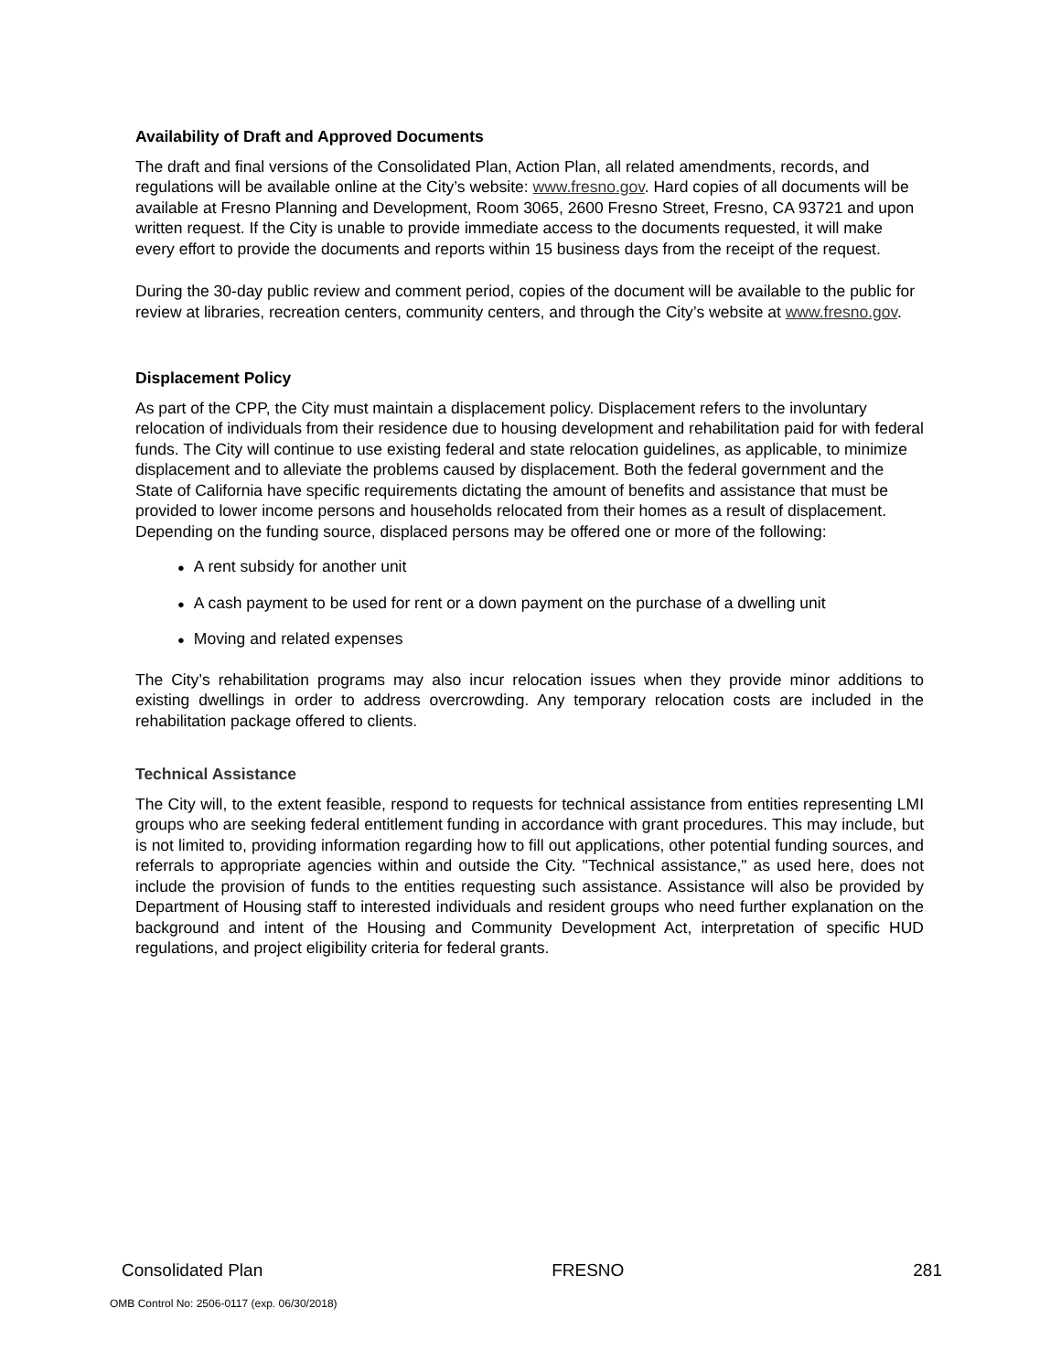Availability of Draft and Approved Documents
The draft and final versions of the Consolidated Plan, Action Plan, all related amendments, records, and regulations will be available online at the City’s website: www.fresno.gov. Hard copies of all documents will be available at Fresno Planning and Development, Room 3065, 2600 Fresno Street, Fresno, CA 93721 and upon written request. If the City is unable to provide immediate access to the documents requested, it will make every effort to provide the documents and reports within 15 business days from the receipt of the request.
During the 30-day public review and comment period, copies of the document will be available to the public for review at libraries, recreation centers, community centers, and through the City’s website at www.fresno.gov.
Displacement Policy
As part of the CPP, the City must maintain a displacement policy. Displacement refers to the involuntary relocation of individuals from their residence due to housing development and rehabilitation paid for with federal funds. The City will continue to use existing federal and state relocation guidelines, as applicable, to minimize displacement and to alleviate the problems caused by displacement. Both the federal government and the State of California have specific requirements dictating the amount of benefits and assistance that must be provided to lower income persons and households relocated from their homes as a result of displacement. Depending on the funding source, displaced persons may be offered one or more of the following:
● A rent subsidy for another unit
● A cash payment to be used for rent or a down payment on the purchase of a dwelling unit
● Moving and related expenses
The City’s rehabilitation programs may also incur relocation issues when they provide minor additions to existing dwellings in order to address overcrowding. Any temporary relocation costs are included in the rehabilitation package offered to clients.
Technical Assistance
The City will, to the extent feasible, respond to requests for technical assistance from entities representing LMI groups who are seeking federal entitlement funding in accordance with grant procedures. This may include, but is not limited to, providing information regarding how to fill out applications, other potential funding sources, and referrals to appropriate agencies within and outside the City. "Technical assistance," as used here, does not include the provision of funds to the entities requesting such assistance. Assistance will also be provided by Department of Housing staff to interested individuals and resident groups who need further explanation on the background and intent of the Housing and Community Development Act, interpretation of specific HUD regulations, and project eligibility criteria for federal grants.
Consolidated Plan FRESNO 281
OMB Control No: 2506-0117 (exp. 06/30/2018)